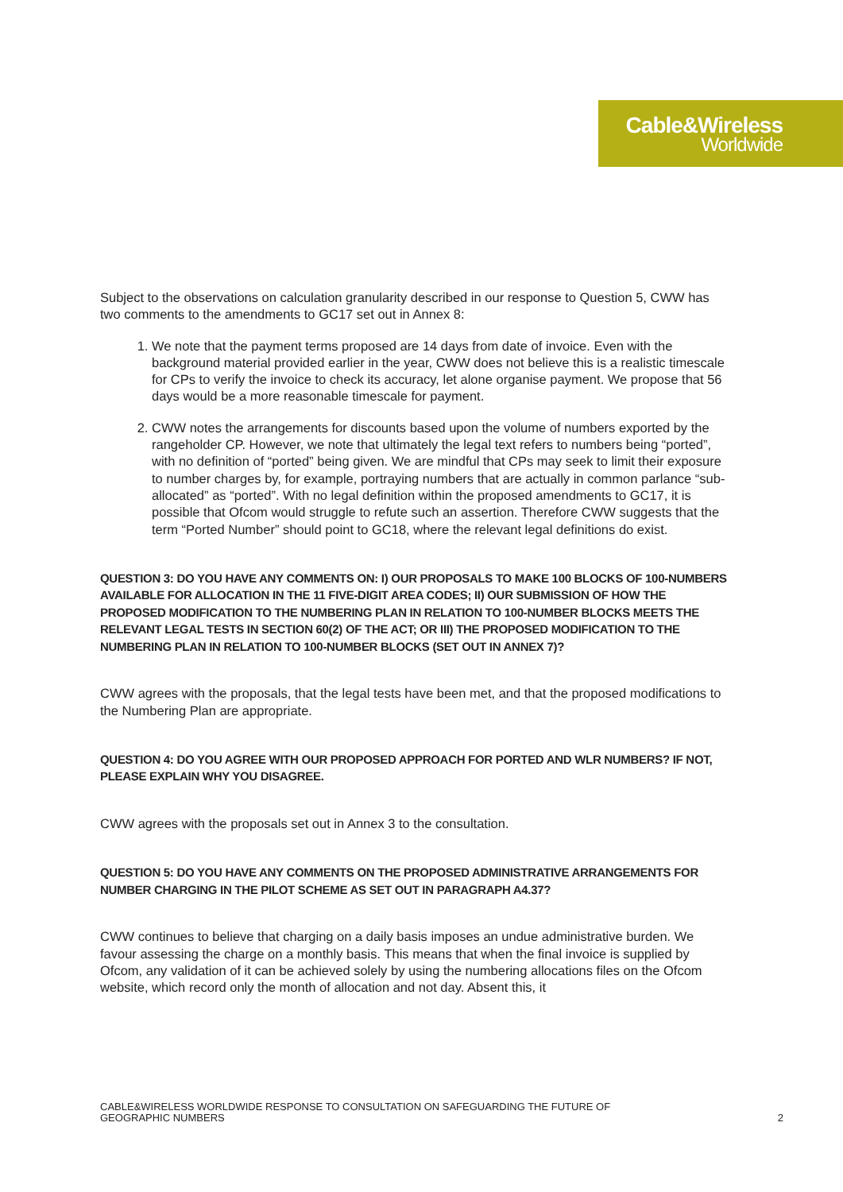Cable&Wireless
Worldwide
Subject to the observations on calculation granularity described in our response to Question 5, CWW has two comments to the amendments to GC17 set out in Annex 8:
1. We note that the payment terms proposed are 14 days from date of invoice. Even with the background material provided earlier in the year, CWW does not believe this is a realistic timescale for CPs to verify the invoice to check its accuracy, let alone organise payment. We propose that 56 days would be a more reasonable timescale for payment.
2. CWW notes the arrangements for discounts based upon the volume of numbers exported by the rangeholder CP. However, we note that ultimately the legal text refers to numbers being “ported”, with no definition of “ported” being given. We are mindful that CPs may seek to limit their exposure to number charges by, for example, portraying numbers that are actually in common parlance “sub-allocated” as “ported”. With no legal definition within the proposed amendments to GC17, it is possible that Ofcom would struggle to refute such an assertion. Therefore CWW suggests that the term “Ported Number” should point to GC18, where the relevant legal definitions do exist.
QUESTION 3: DO YOU HAVE ANY COMMENTS ON: I) OUR PROPOSALS TO MAKE 100 BLOCKS OF 100-NUMBERS AVAILABLE FOR ALLOCATION IN THE 11 FIVE-DIGIT AREA CODES; II) OUR SUBMISSION OF HOW THE PROPOSED MODIFICATION TO THE NUMBERING PLAN IN RELATION TO 100-NUMBER BLOCKS MEETS THE RELEVANT LEGAL TESTS IN SECTION 60(2) OF THE ACT; OR III) THE PROPOSED MODIFICATION TO THE NUMBERING PLAN IN RELATION TO 100-NUMBER BLOCKS (SET OUT IN ANNEX 7)?
CWW agrees with the proposals, that the legal tests have been met, and that the proposed modifications to the Numbering Plan are appropriate.
QUESTION 4: DO YOU AGREE WITH OUR PROPOSED APPROACH FOR PORTED AND WLR NUMBERS? IF NOT, PLEASE EXPLAIN WHY YOU DISAGREE.
CWW agrees with the proposals set out in Annex 3 to the consultation.
QUESTION 5: DO YOU HAVE ANY COMMENTS ON THE PROPOSED ADMINISTRATIVE ARRANGEMENTS FOR NUMBER CHARGING IN THE PILOT SCHEME AS SET OUT IN PARAGRAPH A4.37?
CWW continues to believe that charging on a daily basis imposes an undue administrative burden. We favour assessing the charge on a monthly basis. This means that when the final invoice is supplied by Ofcom, any validation of it can be achieved solely by using the numbering allocations files on the Ofcom website, which record only the month of allocation and not day. Absent this, it
CABLE&WIRELESS WORLDWIDE RESPONSE TO CONSULTATION ON SAFEGUARDING THE FUTURE OF
GEOGRAPHIC NUMBERS 2